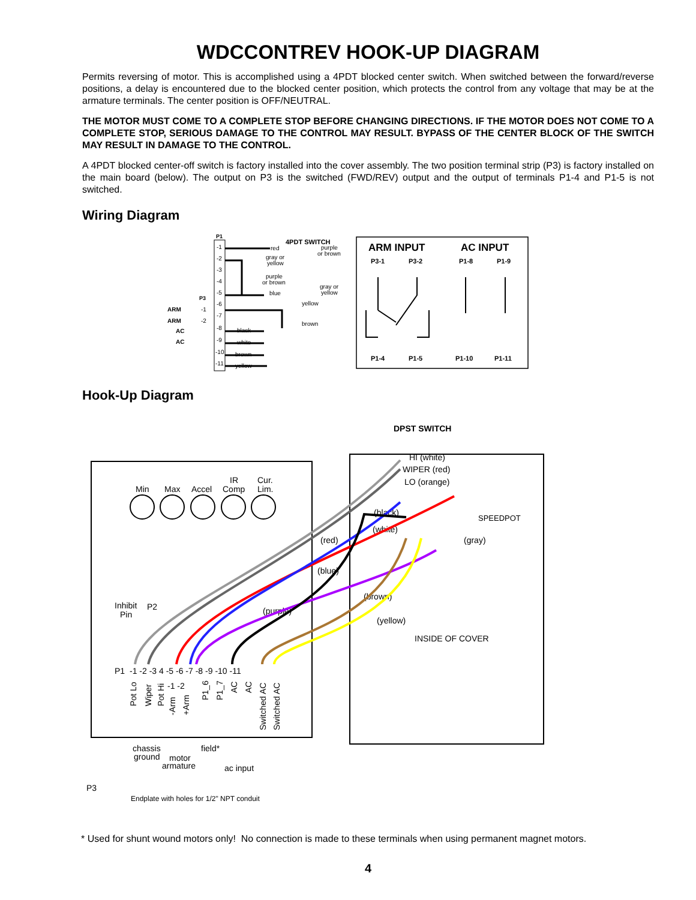WDCCONTREV HOOK-UP DIAGRAM
Permits reversing of motor. This is accomplished using a 4PDT blocked center switch. When switched between the forward/reverse positions, a delay is encountered due to the blocked center position, which protects the control from any voltage that may be at the armature terminals. The center position is OFF/NEUTRAL.
THE MOTOR MUST COME TO A COMPLETE STOP BEFORE CHANGING DIRECTIONS. IF THE MOTOR DOES NOT COME TO A COMPLETE STOP, SERIOUS DAMAGE TO THE CONTROL MAY RESULT. BYPASS OF THE CENTER BLOCK OF THE SWITCH MAY RESULT IN DAMAGE TO THE CONTROL.
A 4PDT blocked center-off switch is factory installed into the cover assembly. The two position terminal strip (P3) is factory installed on the main board (below). The output on P3 is the switched (FWD/REV) output and the output of terminals P1-4 and P1-5 is not switched.
Wiring Diagram
P1
-1
-2
-3
-4
-5
-6
-7
-8
-9
-10
-11
P3
-1
-2
ARM
ARM
AC
AC
4PDT SWITCH
red
purple
or brown
gray or
yellow
purple
or brown
gray or
yellow
blue
yellow
brown
black
white
brown
yellow
ARM INPUT
AC INPUT
P3-1
P3-2
P1-8
P1-9
P1-4
P1-5
P1-10
P1-11
Hook-Up Diagram
DPST SWITCH
HI (white)
WIPER (red)
LO (orange)
SPEEDPOT
(black)
(white)
(gray)
(red)
(blue)
(brown)
(yellow)
(purple)
INSIDE OF COVER
Min
Max
Accel
IR
Comp
Cur.
Lim.
Inhibit
Pin
P2
P1
-1 -2 -3 4 -5 -6 -7 -8 -9 -10 -11
-1 -2
Pot Lo
Wiper
Pot Hi
-Arm
+Arm
P1_6
P1_7
AC
AC
Switched AC
Switched AC
chassis
ground
motor
armature
field*
ac input
P3
Endplate with holes for 1/2" NPT conduit
* Used for shunt wound motors only! No connection is made to these terminals when using permanent magnet motors.
4